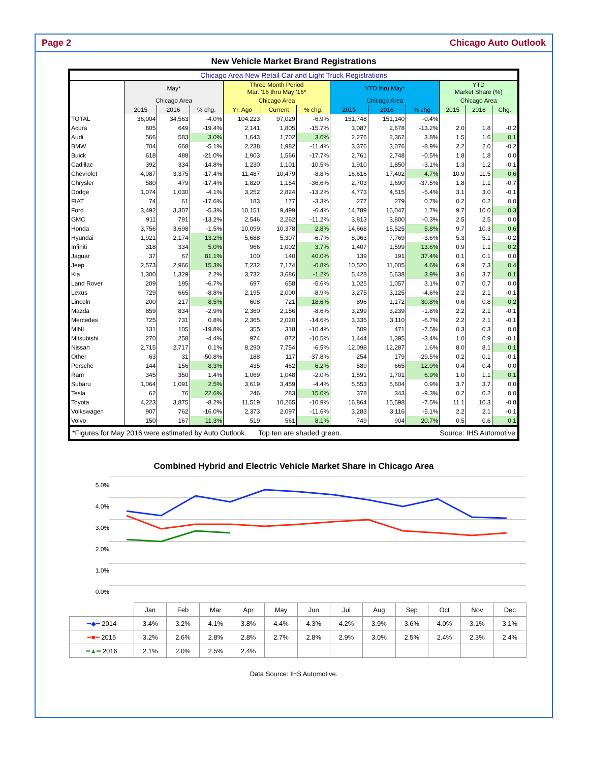Page 2 Chicago Auto Outlook
New Vehicle Market Brand Registrations
| Chicago Area New Retail Car and Light Truck Registrations | | | | | | | | | | | | |
| --- | --- | --- | --- | --- | --- | --- | --- | --- | --- | --- | --- | --- |
| | May* | | | Three Month Period Mar. '16 thru May '16* | | | YTD thru May* | | | YTD Market Share (%) | | |
| | Chicago Area | | | Chicago Area | | | Chicago Area | | | Chicago Area | | |
| | 2015 | 2016 | % chg. | Yr. Ago | Current | % chg. | 2015 | 2016 | % chg. | 2015 | 2016 | Chg. |
| TOTAL | 36,004 | 34,563 | -4.0% | 104,223 | 97,029 | -6.9% | 151,748 | 151,140 | -0.4% | | | |
| Acura | 805 | 649 | -19.4% | 2,141 | 1,805 | -15.7% | 3,087 | 2,678 | -13.2% | 2.0 | 1.8 | -0.2 |
| Audi | 566 | 583 | 3.0% | 1,643 | 1,702 | 3.6% | 2,276 | 2,362 | 3.8% | 1.5 | 1.6 | 0.1 |
| BMW | 704 | 668 | -5.1% | 2,238 | 1,982 | -11.4% | 3,376 | 3,076 | -8.9% | 2.2 | 2.0 | -0.2 |
| Buick | 618 | 488 | -21.0% | 1,903 | 1,566 | -17.7% | 2,761 | 2,748 | -0.5% | 1.8 | 1.8 | 0.0 |
| Cadillac | 392 | 334 | -14.8% | 1,230 | 1,101 | -10.5% | 1,910 | 1,850 | -3.1% | 1.3 | 1.2 | -0.1 |
| Chevrolet | 4,087 | 3,375 | -17.4% | 11,487 | 10,479 | -8.8% | 16,616 | 17,402 | 4.7% | 10.9 | 11.5 | 0.6 |
| Chrysler | 580 | 479 | -17.4% | 1,820 | 1,154 | -36.6% | 2,703 | 1,690 | -37.5% | 1.8 | 1.1 | -0.7 |
| Dodge | 1,074 | 1,030 | -4.1% | 3,252 | 2,824 | -13.2% | 4,773 | 4,515 | -5.4% | 3.1 | 3.0 | -0.1 |
| FIAT | 74 | 61 | -17.6% | 183 | 177 | -3.3% | 277 | 279 | 0.7% | 0.2 | 0.2 | 0.0 |
| Ford | 3,492 | 3,307 | -5.3% | 10,151 | 9,499 | -6.4% | 14,789 | 15,047 | 1.7% | 9.7 | 10.0 | 0.3 |
| GMC | 911 | 791 | -13.2% | 2,546 | 2,262 | -11.2% | 3,813 | 3,800 | -0.3% | 2.5 | 2.5 | 0.0 |
| Honda | 3,756 | 3,698 | -1.5% | 10,099 | 10,378 | 2.8% | 14,668 | 15,525 | 5.8% | 9.7 | 10.3 | 0.6 |
| Hyundai | 1,921 | 2,174 | 13.2% | 5,688 | 5,307 | -6.7% | 8,063 | 7,769 | -3.6% | 5.3 | 5.1 | -0.2 |
| Infiniti | 318 | 334 | 5.0% | 966 | 1,002 | 3.7% | 1,407 | 1,599 | 13.6% | 0.9 | 1.1 | 0.2 |
| Jaguar | 37 | 67 | 81.1% | 100 | 140 | 40.0% | 139 | 191 | 37.4% | 0.1 | 0.1 | 0.0 |
| Jeep | 2,573 | 2,966 | 15.3% | 7,232 | 7,174 | -0.8% | 10,520 | 11,005 | 4.6% | 6.9 | 7.3 | 0.4 |
| Kia | 1,300 | 1,329 | 2.2% | 3,732 | 3,686 | -1.2% | 5,428 | 5,638 | 3.9% | 3.6 | 3.7 | 0.1 |
| Land Rover | 209 | 195 | -6.7% | 697 | 658 | -5.6% | 1,025 | 1,057 | 3.1% | 0.7 | 0.7 | 0.0 |
| Lexus | 729 | 665 | -8.8% | 2,195 | 2,000 | -8.9% | 3,275 | 3,125 | -4.6% | 2.2 | 2.1 | -0.1 |
| Lincoln | 200 | 217 | 8.5% | 608 | 721 | 18.6% | 896 | 1,172 | 30.8% | 0.6 | 0.8 | 0.2 |
| Mazda | 859 | 834 | -2.9% | 2,360 | 2,156 | -8.6% | 3,299 | 3,239 | -1.8% | 2.2 | 2.1 | -0.1 |
| Mercedes | 725 | 731 | 0.8% | 2,365 | 2,020 | -14.6% | 3,335 | 3,110 | -6.7% | 2.2 | 2.1 | -0.1 |
| MINI | 131 | 105 | -19.8% | 355 | 318 | -10.4% | 509 | 471 | -7.5% | 0.3 | 0.3 | 0.0 |
| Mitsubishi | 270 | 258 | -4.4% | 974 | 872 | -10.5% | 1,444 | 1,395 | -3.4% | 1.0 | 0.9 | -0.1 |
| Nissan | 2,715 | 2,717 | 0.1% | 8,290 | 7,754 | -6.5% | 12,098 | 12,287 | 1.6% | 8.0 | 8.1 | 0.1 |
| Other | 63 | 31 | -50.8% | 188 | 117 | -37.8% | 254 | 179 | -29.5% | 0.2 | 0.1 | -0.1 |
| Porsche | 144 | 156 | 8.3% | 435 | 462 | 6.2% | 589 | 665 | 12.9% | 0.4 | 0.4 | 0.0 |
| Ram | 345 | 350 | 1.4% | 1,069 | 1,048 | -2.0% | 1,591 | 1,701 | 6.9% | 1.0 | 1.1 | 0.1 |
| Subaru | 1,064 | 1,091 | 2.5% | 3,619 | 3,459 | -4.4% | 5,553 | 5,604 | 0.9% | 3.7 | 3.7 | 0.0 |
| Tesla | 62 | 76 | 22.6% | 246 | 283 | 15.0% | 378 | 343 | -9.3% | 0.2 | 0.2 | 0.0 |
| Toyota | 4,223 | 3,875 | -8.2% | 11,519 | 10,265 | -10.9% | 16,864 | 15,598 | -7.5% | 11.1 | 10.3 | -0.8 |
| Volkswagen | 907 | 762 | -16.0% | 2,373 | 2,097 | -11.6% | 3,283 | 3,116 | -5.1% | 2.2 | 2.1 | -0.1 |
| Volvo | 150 | 167 | 11.3% | 519 | 561 | 8.1% | 749 | 904 | 20.7% | 0.5 | 0.6 | 0.1 |
| *Figures for May 2016 were estimated by Auto Outlook. Top ten are shaded green. Source: IHS Automotive | | | | | | | | | | | | |
Combined Hybrid and Electric Vehicle Market Share in Chicago Area
5.0%
4.0%
3.0%
2.0%
1.0%
0.0%
| | Jan | Feb | Mar | Apr | May | Jun | Jul | Aug | Sep | Oct | Nov | Dec |
| ━◆━ 2014 | 3.4% | 3.2% | 4.1% | 3.8% | 4.4% | 4.3% | 4.2% | 3.9% | 3.6% | 4.0% | 3.1% | 3.1% |
| ━■━ 2015 | 3.2% | 2.6% | 2.8% | 2.8% | 2.7% | 2.8% | 2.9% | 3.0% | 2.5% | 2.4% | 2.3% | 2.4% |
| ━▲━ 2016 | 2.1% | 2.0% | 2.5% | 2.4% | | | | | | | | |
Data Source: IHS Automotive.